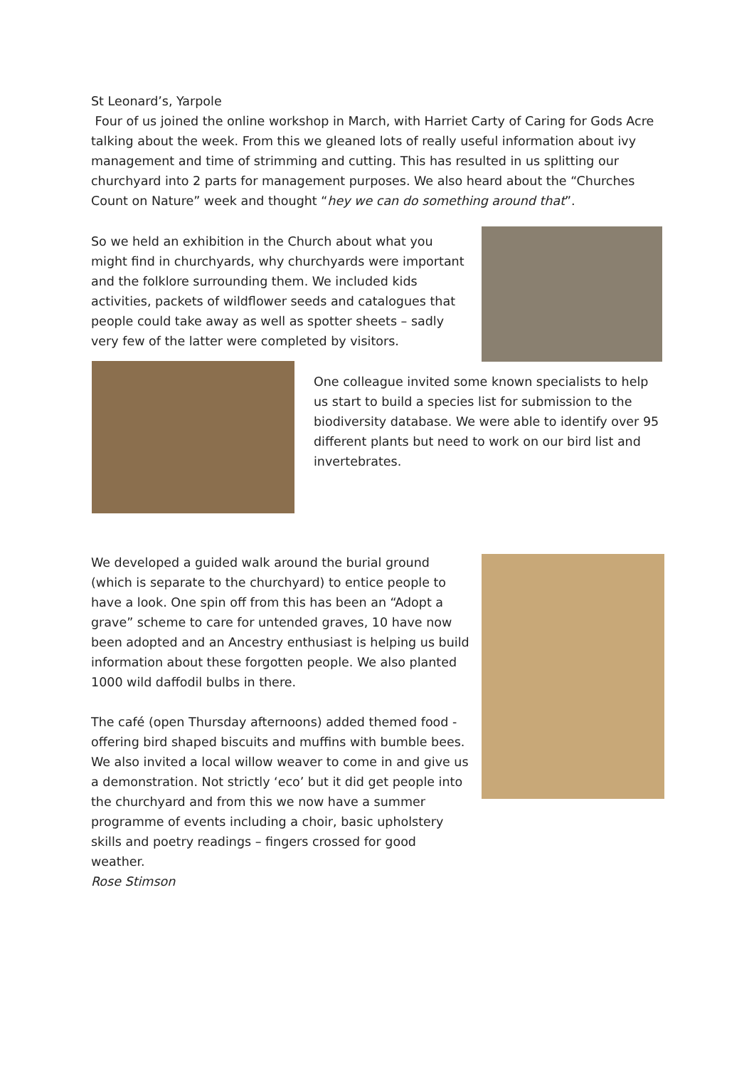St Leonard’s, Yarpole
Four of us joined the online workshop in March, with Harriet Carty of Caring for Gods Acre talking about the week. From this we gleaned lots of really useful information about ivy management and time of strimming and cutting. This has resulted in us splitting our churchyard into 2 parts for management purposes. We also heard about the “Churches Count on Nature” week and thought “hey we can do something around that”.
So we held an exhibition in the Church about what you might find in churchyards, why churchyards were important and the folklore surrounding them. We included kids activities, packets of wildflower seeds and catalogues that people could take away as well as spotter sheets – sadly very few of the latter were completed by visitors.
One colleague invited some known specialists to help us start to build a species list for submission to the biodiversity database. We were able to identify over 95 different plants but need to work on our bird list and invertebrates.
We developed a guided walk around the burial ground (which is separate to the churchyard) to entice people to have a look. One spin off from this has been an “Adopt a grave” scheme to care for untended graves, 10 have now been adopted and an Ancestry enthusiast is helping us build information about these forgotten people. We also planted 1000 wild daffodil bulbs in there.
The café (open Thursday afternoons) added themed food - offering bird shaped biscuits and muffins with bumble bees. We also invited a local willow weaver to come in and give us a demonstration. Not strictly ‘eco’ but it did get people into the churchyard and from this we now have a summer programme of events including a choir, basic upholstery skills and poetry readings – fingers crossed for good weather.
Rose Stimson